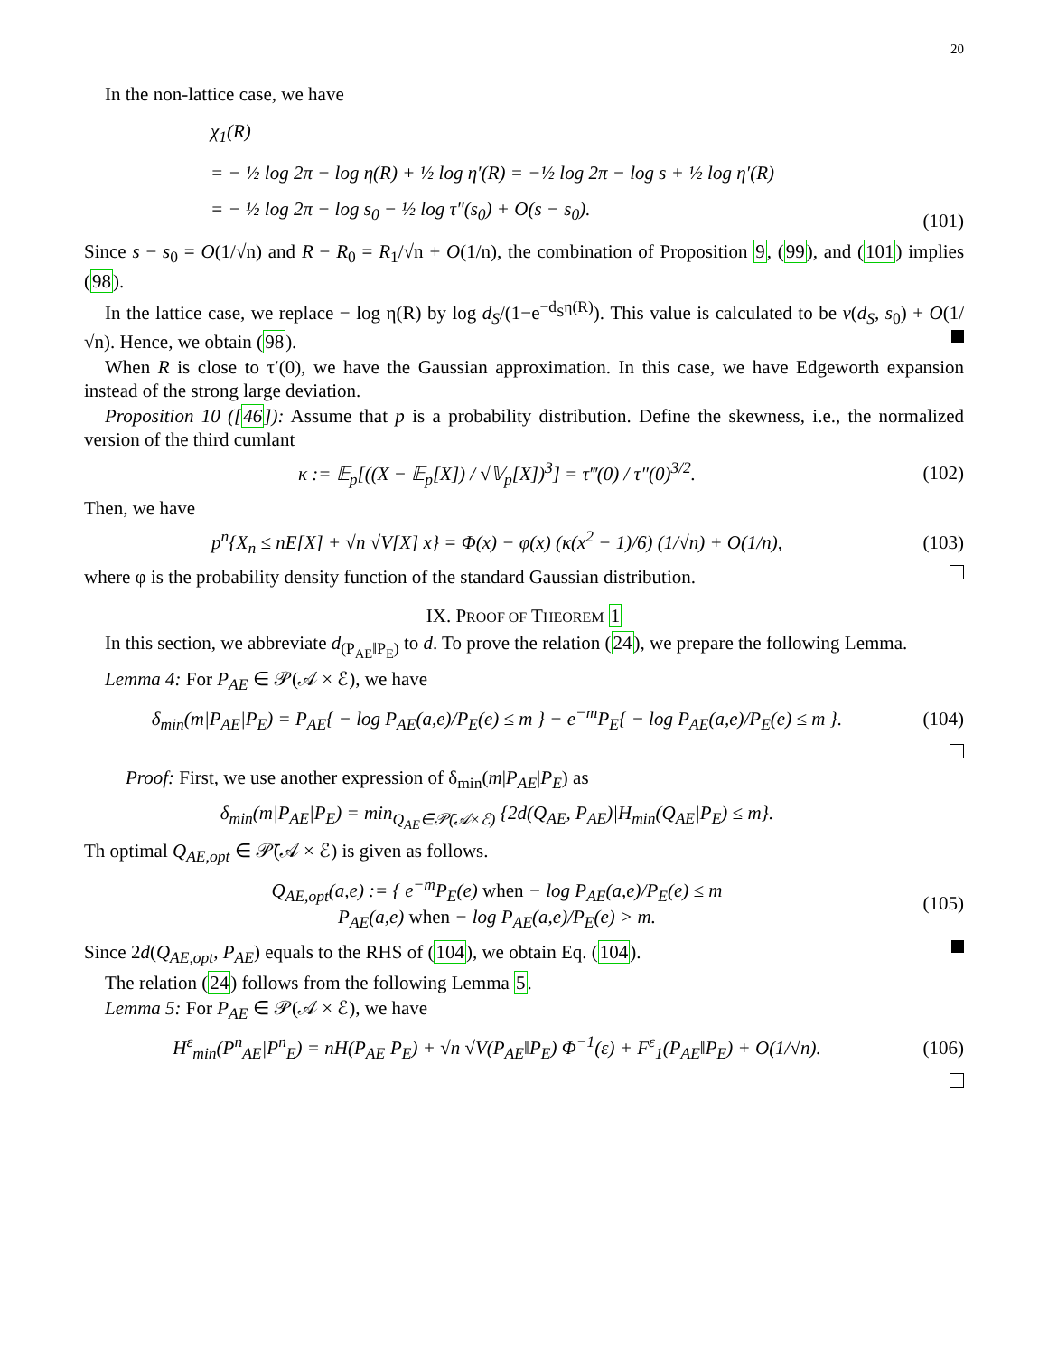20
In the non-lattice case, we have
χ<sub>1</sub>(R)
= − ½ log 2π − log η(R) + ½ log η′(R) = −½ log 2π − log s + ½ log η′(R)
= − ½ log 2π − log s<sub>0</sub> − ½ log τ″(s<sub>0</sub>) + O(s − s<sub>0</sub>).
(101)
Since s − s<sub>0</sub> = O(1/√n) and R − R<sub>0</sub> = R<sub>1</sub>/√n + O(1/n), the combination of Proposition 9, (99), and (101) implies (98).
In the lattice case, we replace − log η(R) by log d<sub>S</sub>/(1−e<sup>−d<sub>S</sub>η(R)</sup>). This value is calculated to be v(d<sub>S</sub>, s<sub>0</sub>) + O(1/√n). Hence, we obtain (98).
When R is close to τ′(0), we have the Gaussian approximation. In this case, we have Edgeworth expansion instead of the strong large deviation.
Proposition 10 ([46]): Assume that p is a probability distribution. Define the skewness, i.e., the normalized version of the third cumlant
κ := 𝔼<sub>p</sub>[((X − 𝔼<sub>p</sub>[X]) / √𝕍<sub>p</sub>[X])<sup>3</sup>] = τ‴(0) / τ″(0)<sup>3/2</sup>.
(102)
Then, we have
p<sup>n</sup>{X<sub>n</sub> ≤ nE[X] + √n √V[X] x} = Φ(x) − φ(x) (κ(x<sup>2</sup> − 1)/6) (1/√n) + O(1/n),
(103)
where φ is the probability density function of the standard Gaussian distribution.
IX. PROOF OF THEOREM 1
In this section, we abbreviate d<sub>(P<sub>AE</sub>‖P<sub>E</sub>)</sub> to d. To prove the relation (24), we prepare the following Lemma.
Lemma 4: For P<sub>AE</sub> ∈ 𝒫(𝒜 × ℰ), we have
δ<sub>min</sub>(m|P<sub>AE</sub>|P<sub>E</sub>) = P<sub>AE</sub>{ − log P<sub>AE</sub>(a,e)/P<sub>E</sub>(e) ≤ m } − e<sup>−m</sup>P<sub>E</sub>{ − log P<sub>AE</sub>(a,e)/P<sub>E</sub>(e) ≤ m }.
(104)
Proof: First, we use another expression of δ<sub>min</sub>(m|P<sub>AE</sub>|P<sub>E</sub>) as
δ<sub>min</sub>(m|P<sub>AE</sub>|P<sub>E</sub>) = min<sub>Q<sub>AE</sub>∈𝒫̄(𝒜×ℰ)</sub> {2d(Q<sub>AE</sub>, P<sub>AE</sub>)|H<sub>min</sub>(Q<sub>AE</sub>|P<sub>E</sub>) ≤ m}.
Th optimal Q<sub>AE,opt</sub> ∈ 𝒫̄(𝒜 × ℰ) is given as follows.
Q<sub>AE,opt</sub>(a,e) := { e<sup>−m</sup>P<sub>E</sub>(e) when − log P<sub>AE</sub>(a,e)/P<sub>E</sub>(e) ≤ m
P<sub>AE</sub>(a,e) when − log P<sub>AE</sub>(a,e)/P<sub>E</sub>(e) > m.
(105)
Since 2d(Q<sub>AE,opt</sub>, P<sub>AE</sub>) equals to the RHS of (104), we obtain Eq. (104).
The relation (24) follows from the following Lemma 5.
Lemma 5: For P<sub>AE</sub> ∈ 𝒫(𝒜 × ℰ), we have
H<sup>ε</sup><sub>min</sub>(P<sup>n</sup><sub>AE</sub>|P<sup>n</sup><sub>E</sub>) = nH(P<sub>AE</sub>|P<sub>E</sub>) + √n √V(P<sub>AE</sub>‖P<sub>E</sub>) Φ<sup>−1</sup>(ε) + F<sup>ε</sup><sub>1</sub>(P<sub>AE</sub>‖P<sub>E</sub>) + O(1/√n).
(106)